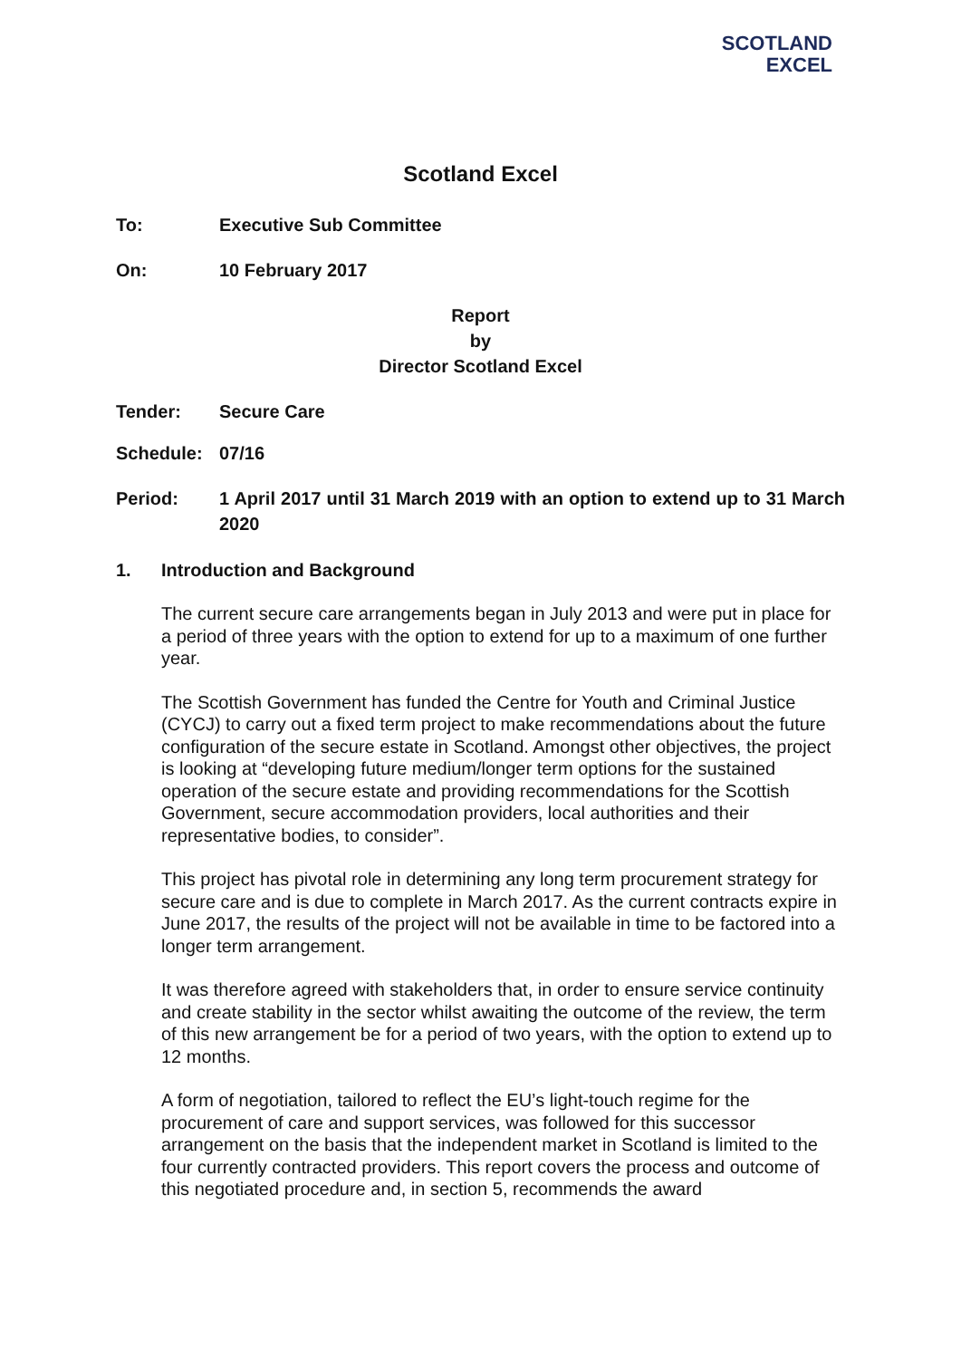SCOTLAND
EXCEL
Scotland Excel
To: Executive Sub Committee
On: 10 February 2017
Report
by
Director Scotland Excel
Tender: Secure Care
Schedule: 07/16
Period: 1 April 2017 until 31 March 2019 with an option to extend up to 31 March 2020
1. Introduction and Background
The current secure care arrangements began in July 2013 and were put in place for a period of three years with the option to extend for up to a maximum of one further year.
The Scottish Government has funded the Centre for Youth and Criminal Justice (CYCJ) to carry out a fixed term project to make recommendations about the future configuration of the secure estate in Scotland. Amongst other objectives, the project is looking at “developing future medium/longer term options for the sustained operation of the secure estate and providing recommendations for the Scottish Government, secure accommodation providers, local authorities and their representative bodies, to consider”.
This project has pivotal role in determining any long term procurement strategy for secure care and is due to complete in March 2017. As the current contracts expire in June 2017, the results of the project will not be available in time to be factored into a longer term arrangement.
It was therefore agreed with stakeholders that, in order to ensure service continuity and create stability in the sector whilst awaiting the outcome of the review, the term of this new arrangement be for a period of two years, with the option to extend up to 12 months.
A form of negotiation, tailored to reflect the EU’s light-touch regime for the procurement of care and support services, was followed for this successor arrangement on the basis that the independent market in Scotland is limited to the four currently contracted providers. This report covers the process and outcome of this negotiated procedure and, in section 5, recommends the award